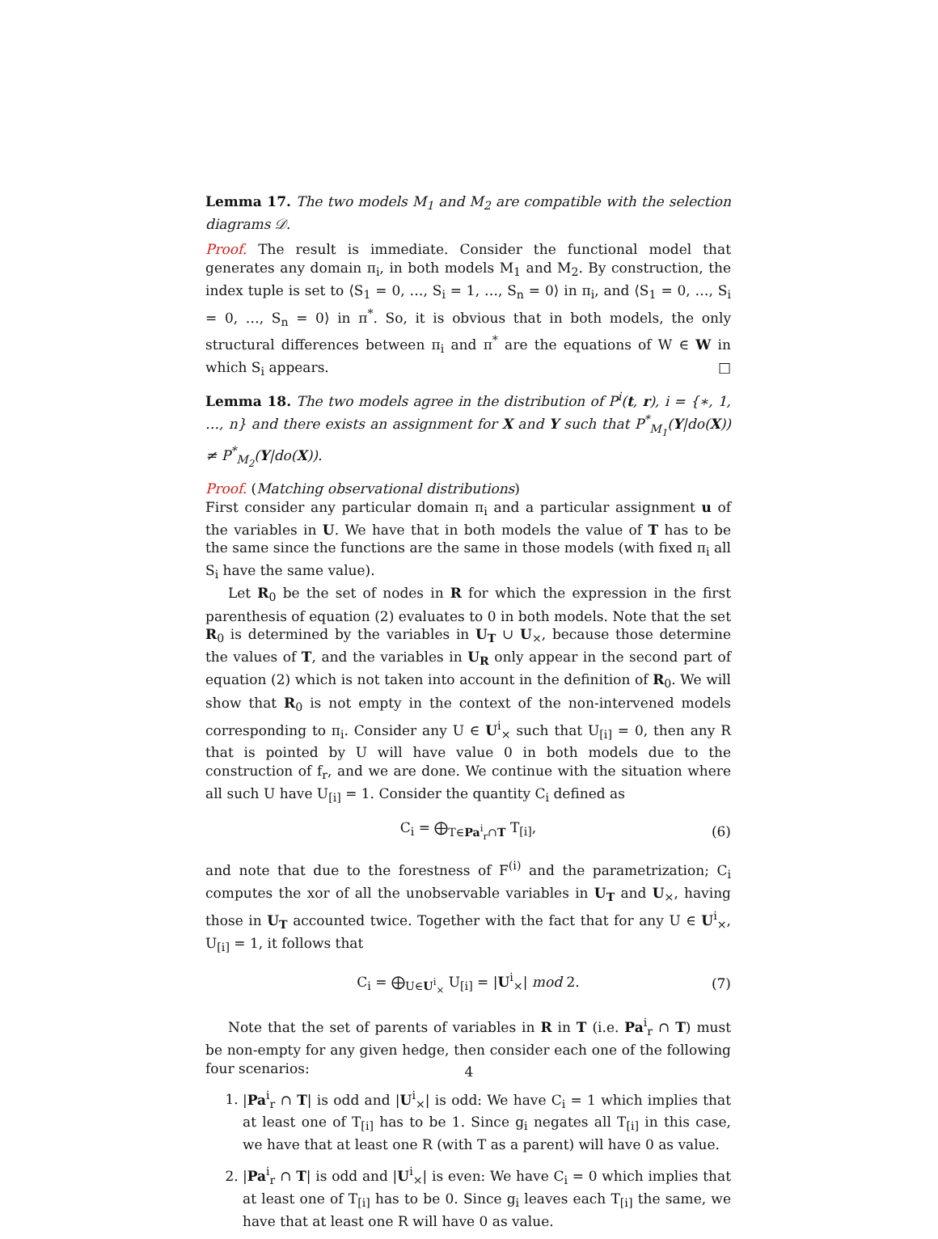Lemma 17. The two models M<sub>1</sub> and M<sub>2</sub> are compatible with the selection diagrams 𝒟.
Proof. The result is immediate. Consider the functional model that generates any domain π<sub>i</sub>, in both models M<sub>1</sub> and M<sub>2</sub>. By construction, the index tuple is set to ⟨S<sub>1</sub> = 0, …, S<sub>i</sub> = 1, …, S<sub>n</sub> = 0⟩ in π<sub>i</sub>, and ⟨S<sub>1</sub> = 0, …, S<sub>i</sub> = 0, …, S<sub>n</sub> = 0⟩ in π<sup>*</sup>. So, it is obvious that in both models, the only structural differences between π<sub>i</sub> and π<sup>*</sup> are the equations of W ∈ W in which S<sub>i</sub> appears. □
Lemma 18. The two models agree in the distribution of P<sup>i</sup>(t, r), i = {∗, 1, …, n} and there exists an assignment for X and Y such that P<sup>*</sup><sub>M<sub>1</sub></sub>(Y|do(X)) ≠ P<sup>*</sup><sub>M<sub>2</sub></sub>(Y|do(X)).
Proof. (Matching observational distributions)
First consider any particular domain π<sub>i</sub> and a particular assignment u of the variables in U. We have that in both models the value of T has to be the same since the functions are the same in those models (with fixed π<sub>i</sub> all S<sub>i</sub> have the same value).
Let R<sub>0</sub> be the set of nodes in R for which the expression in the first parenthesis of equation (2) evaluates to 0 in both models. Note that the set R<sub>0</sub> is determined by the variables in U<sub>T</sub> ∪ U<sub>×</sub>, because those determine the values of T, and the variables in U<sub>R</sub> only appear in the second part of equation (2) which is not taken into account in the definition of R<sub>0</sub>. We will show that R<sub>0</sub> is not empty in the context of the non-intervened models corresponding to π<sub>i</sub>. Consider any U ∈ U<sup>i</sup><sub>×</sub> such that U<sub>[i]</sub> = 0, then any R that is pointed by U will have value 0 in both models due to the construction of f<sub>r</sub>, and we are done. We continue with the situation where all such U have U<sub>[i]</sub> = 1. Consider the quantity C<sub>i</sub> defined as
C<sub>i</sub> = ⨁<sub>T∈Pa<sup>i</sup><sub>r</sub>∩T</sub> T<sub>[i]</sub>, (6)
and note that due to the forestness of F<sup>(i)</sup> and the parametrization; C<sub>i</sub> computes the xor of all the unobservable variables in U<sub>T</sub> and U<sub>×</sub>, having those in U<sub>T</sub> accounted twice. Together with the fact that for any U ∈ U<sup>i</sup><sub>×</sub>, U<sub>[i]</sub> = 1, it follows that
C<sub>i</sub> = ⨁<sub>U∈U<sup>i</sup><sub>×</sub></sub> U<sub>[i]</sub> = |U<sup>i</sup><sub>×</sub>| mod 2. (7)
Note that the set of parents of variables in R in T (i.e. Pa<sup>i</sup><sub>r</sub> ∩ T) must be non-empty for any given hedge, then consider each one of the following four scenarios:
1. |Pa<sup>i</sup><sub>r</sub> ∩ T| is odd and |U<sup>i</sup><sub>×</sub>| is odd: We have C<sub>i</sub> = 1 which implies that at least one of T<sub>[i]</sub> has to be 1. Since g<sub>i</sub> negates all T<sub>[i]</sub> in this case, we have that at least one R (with T as a parent) will have 0 as value.
2. |Pa<sup>i</sup><sub>r</sub> ∩ T| is odd and |U<sup>i</sup><sub>×</sub>| is even: We have C<sub>i</sub> = 0 which implies that at least one of T<sub>[i]</sub> has to be 0. Since g<sub>i</sub> leaves each T<sub>[i]</sub> the same, we have that at least one R will have 0 as value.
4